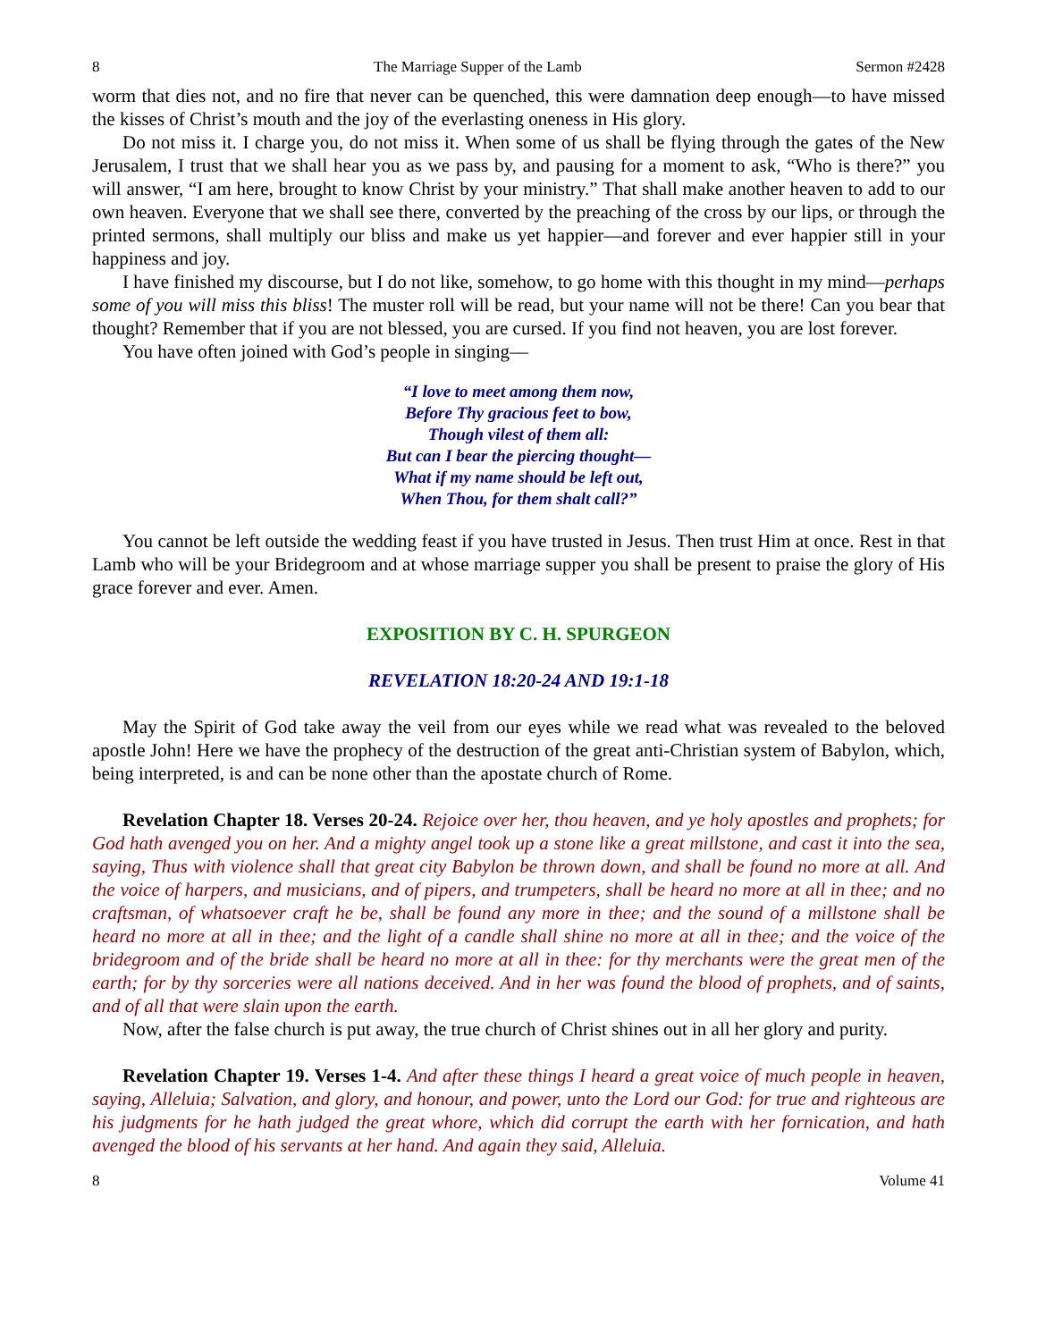8 The Marriage Supper of the Lamb Sermon #2428
worm that dies not, and no fire that never can be quenched, this were damnation deep enough—to have missed the kisses of Christ’s mouth and the joy of the everlasting oneness in His glory.
Do not miss it. I charge you, do not miss it. When some of us shall be flying through the gates of the New Jerusalem, I trust that we shall hear you as we pass by, and pausing for a moment to ask, “Who is there?” you will answer, “I am here, brought to know Christ by your ministry.” That shall make another heaven to add to our own heaven. Everyone that we shall see there, converted by the preaching of the cross by our lips, or through the printed sermons, shall multiply our bliss and make us yet happier—and forever and ever happier still in your happiness and joy.
I have finished my discourse, but I do not like, somehow, to go home with this thought in my mind—perhaps some of you will miss this bliss! The muster roll will be read, but your name will not be there! Can you bear that thought? Remember that if you are not blessed, you are cursed. If you find not heaven, you are lost forever.
You have often joined with God’s people in singing—
“I love to meet among them now,
Before Thy gracious feet to bow,
Though vilest of them all:
But can I bear the piercing thought—
What if my name should be left out,
When Thou, for them shalt call?”
You cannot be left outside the wedding feast if you have trusted in Jesus. Then trust Him at once. Rest in that Lamb who will be your Bridegroom and at whose marriage supper you shall be present to praise the glory of His grace forever and ever. Amen.
EXPOSITION BY C. H. SPURGEON
REVELATION 18:20-24 AND 19:1-18
May the Spirit of God take away the veil from our eyes while we read what was revealed to the beloved apostle John! Here we have the prophecy of the destruction of the great anti-Christian system of Babylon, which, being interpreted, is and can be none other than the apostate church of Rome.
Revelation Chapter 18. Verses 20-24. Rejoice over her, thou heaven, and ye holy apostles and prophets; for God hath avenged you on her. And a mighty angel took up a stone like a great millstone, and cast it into the sea, saying, Thus with violence shall that great city Babylon be thrown down, and shall be found no more at all. And the voice of harpers, and musicians, and of pipers, and trumpeters, shall be heard no more at all in thee; and no craftsman, of whatsoever craft he be, shall be found any more in thee; and the sound of a millstone shall be heard no more at all in thee; and the light of a candle shall shine no more at all in thee; and the voice of the bridegroom and of the bride shall be heard no more at all in thee: for thy merchants were the great men of the earth; for by thy sorceries were all nations deceived. And in her was found the blood of prophets, and of saints, and of all that were slain upon the earth.
Now, after the false church is put away, the true church of Christ shines out in all her glory and purity.
Revelation Chapter 19. Verses 1-4. And after these things I heard a great voice of much people in heaven, saying, Alleluia; Salvation, and glory, and honour, and power, unto the Lord our God: for true and righteous are his judgments for he hath judged the great whore, which did corrupt the earth with her fornication, and hath avenged the blood of his servants at her hand. And again they said, Alleluia.
8 Volume 41